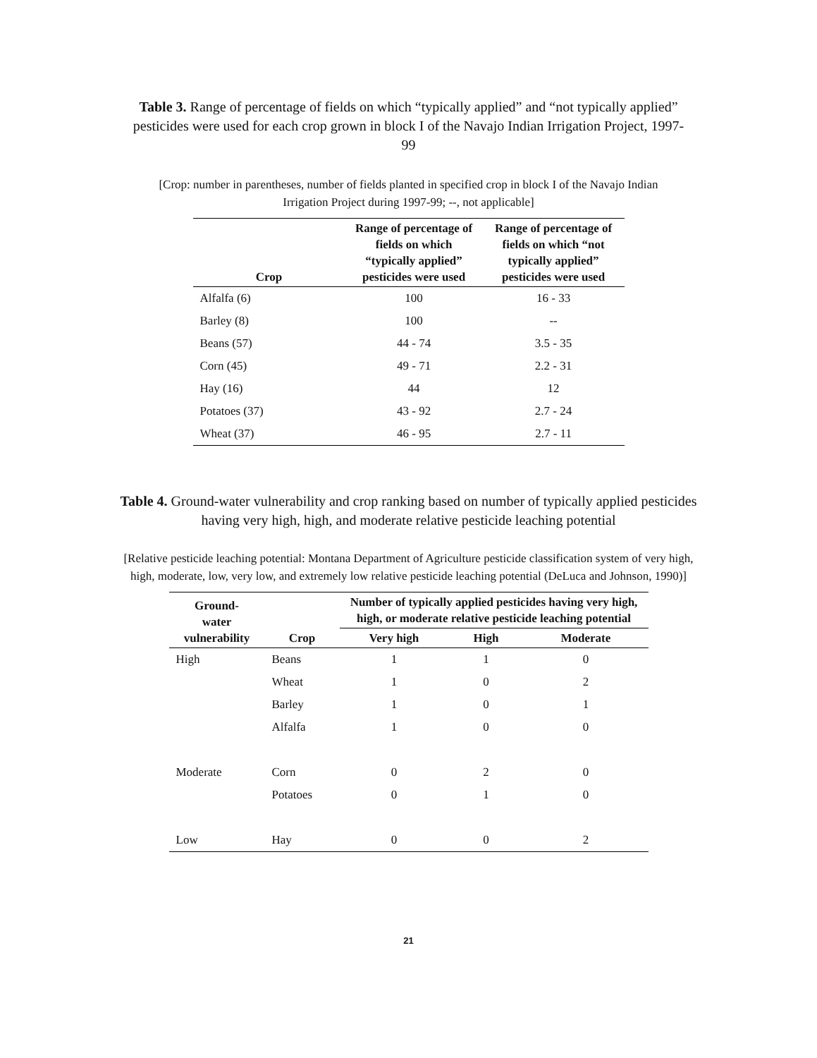Table 3. Range of percentage of fields on which “typically applied” and “not typically applied” pesticides were used for each crop grown in block I of the Navajo Indian Irrigation Project, 1997-99
[Crop: number in parentheses, number of fields planted in specified crop in block I of the Navajo Indian Irrigation Project during 1997-99; --, not applicable]
| Crop | Range of percentage of fields on which “typically applied” pesticides were used | Range of percentage of fields on which “not typically applied” pesticides were used |
| --- | --- | --- |
| Alfalfa (6) | 100 | 16 - 33 |
| Barley (8) | 100 | -- |
| Beans (57) | 44 - 74 | 3.5 - 35 |
| Corn (45) | 49 - 71 | 2.2 - 31 |
| Hay (16) | 44 | 12 |
| Potatoes (37) | 43 - 92 | 2.7 - 24 |
| Wheat (37) | 46 - 95 | 2.7 - 11 |
Table 4. Ground-water vulnerability and crop ranking based on number of typically applied pesticides having very high, high, and moderate relative pesticide leaching potential
[Relative pesticide leaching potential: Montana Department of Agriculture pesticide classification system of very high, high, moderate, low, very low, and extremely low relative pesticide leaching potential (DeLuca and Johnson, 1990)]
| Ground- water vulnerability | Crop | Number of typically applied pesticides having very high, high, or moderate relative pesticide leaching potential | | |
| --- | --- | --- | --- | --- |
| | | Very high | High | Moderate |
| High | Beans | 1 | 1 | 0 |
| | Wheat | 1 | 0 | 2 |
| | Barley | 1 | 0 | 1 |
| | Alfalfa | 1 | 0 | 0 |
| Moderate | Corn | 0 | 2 | 0 |
| | Potatoes | 0 | 1 | 0 |
| Low | Hay | 0 | 0 | 2 |
21